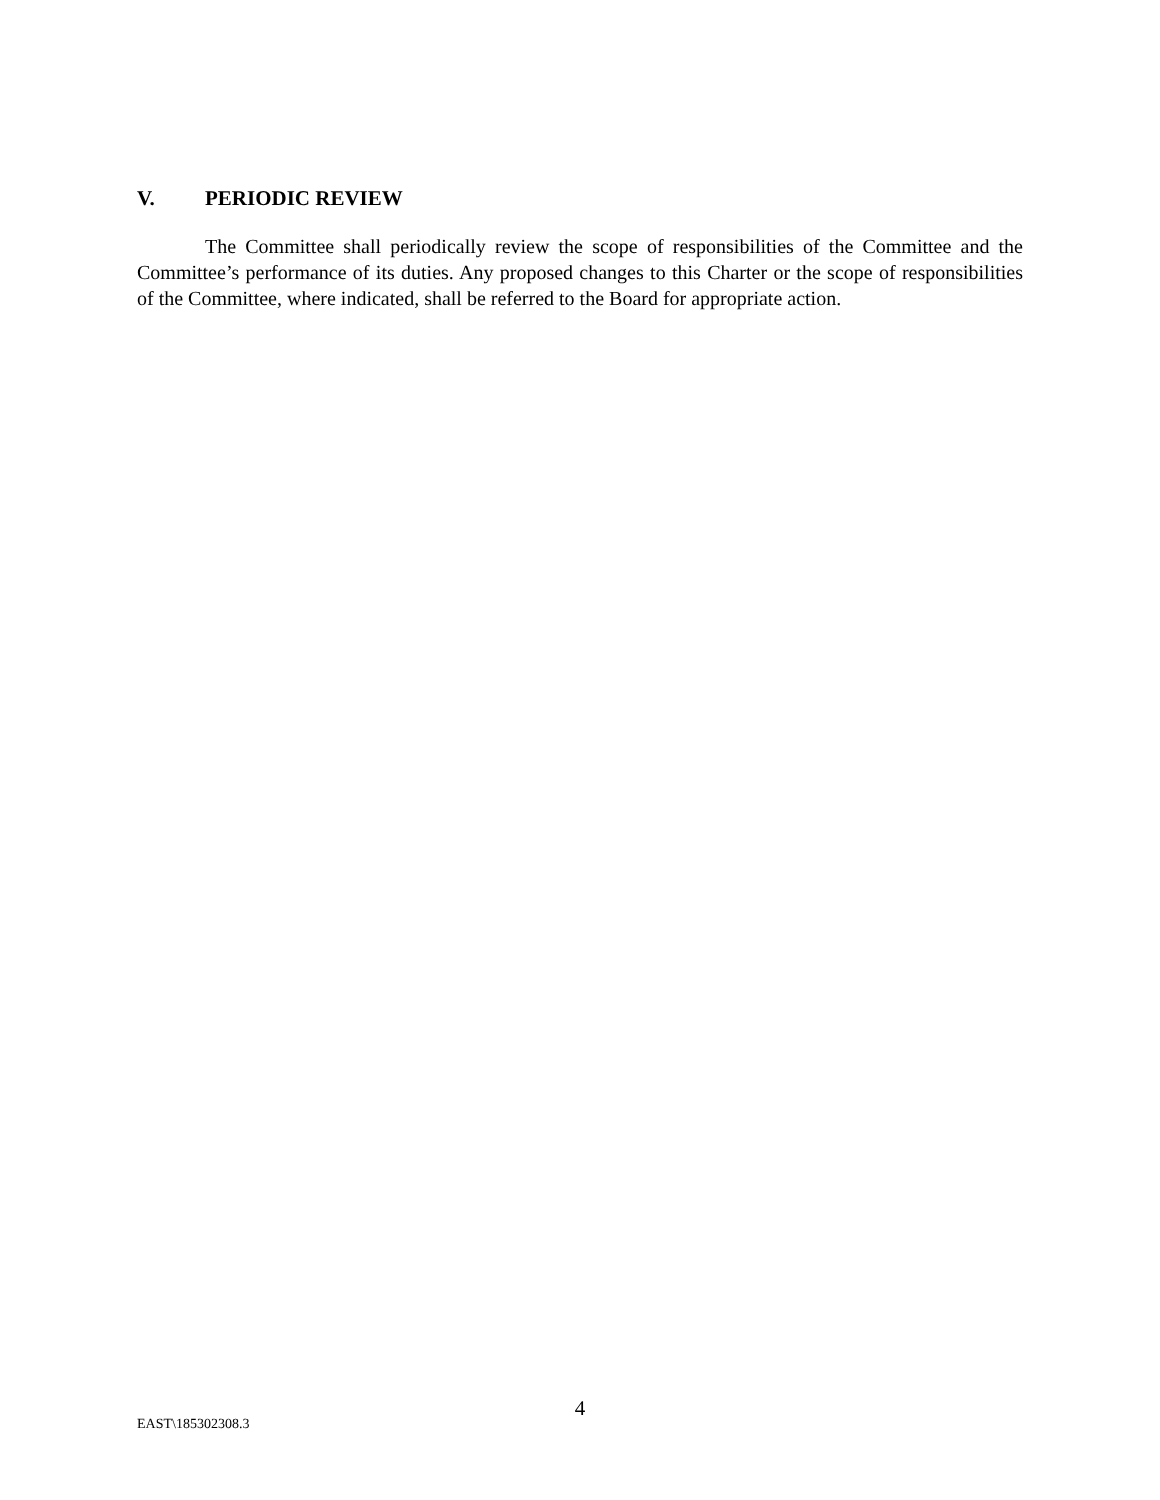V. PERIODIC REVIEW
The Committee shall periodically review the scope of responsibilities of the Committee and the Committee’s performance of its duties. Any proposed changes to this Charter or the scope of responsibilities of the Committee, where indicated, shall be referred to the Board for appropriate action.
4
EAST\185302308.3